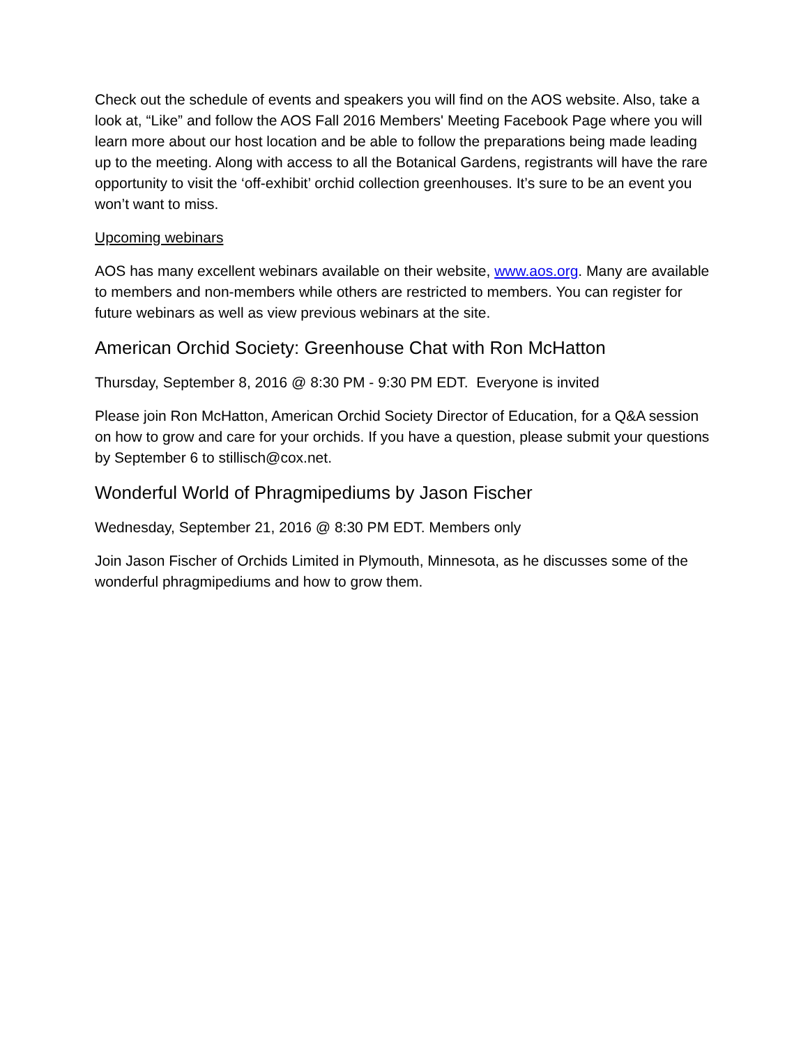Check out the schedule of events and speakers you will find on the AOS website. Also, take a look at, “Like” and follow the AOS Fall 2016 Members' Meeting Facebook Page where you will learn more about our host location and be able to follow the preparations being made leading up to the meeting. Along with access to all the Botanical Gardens, registrants will have the rare opportunity to visit the ‘off-exhibit’ orchid collection greenhouses. It’s sure to be an event you won’t want to miss.
Upcoming webinars
AOS has many excellent webinars available on their website, www.aos.org. Many are available to members and non-members while others are restricted to members. You can register for future webinars as well as view previous webinars at the site.
American Orchid Society: Greenhouse Chat with Ron McHatton
Thursday, September 8, 2016 @ 8:30 PM - 9:30 PM EDT. Everyone is invited
Please join Ron McHatton, American Orchid Society Director of Education, for a Q&A session on how to grow and care for your orchids. If you have a question, please submit your questions by September 6 to stillisch@cox.net.
Wonderful World of Phragmipediums by Jason Fischer
Wednesday, September 21, 2016 @ 8:30 PM EDT. Members only
Join Jason Fischer of Orchids Limited in Plymouth, Minnesota, as he discusses some of the wonderful phragmipediums and how to grow them.